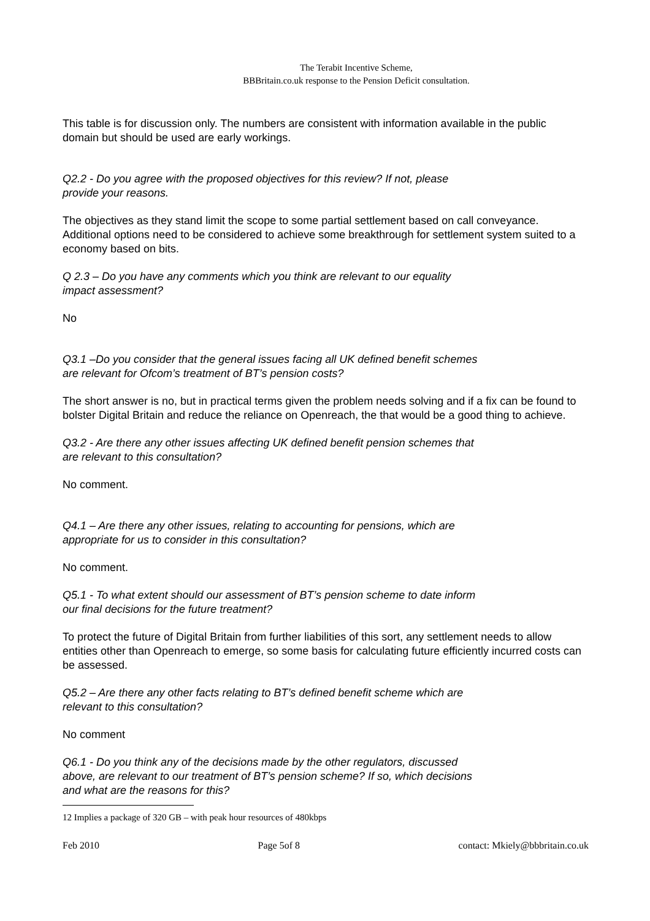The Terabit Incentive Scheme,
BBBritain.co.uk response to the Pension Deficit consultation.
This table is for discussion only. The numbers are consistent with information available in the public domain but should be used are early workings.
Q2.2 - Do you agree with the proposed objectives for this review? If not, please
provide your reasons.
The objectives as they stand limit the scope to some partial settlement based on call conveyance. Additional options need to be considered to achieve some breakthrough for settlement system suited to a economy based on bits.
Q 2.3 – Do you have any comments which you think are relevant to our equality
impact assessment?
No
Q3.1 –Do you consider that the general issues facing all UK defined benefit schemes
are relevant for Ofcom’s treatment of BT’s pension costs?
The short answer is no, but in practical terms given the problem needs solving and if a fix can be found to bolster Digital Britain and reduce the reliance on Openreach, the that would be a good thing to achieve.
Q3.2 - Are there any other issues affecting UK defined benefit pension schemes that
are relevant to this consultation?
No comment.
Q4.1 – Are there any other issues, relating to accounting for pensions, which are
appropriate for us to consider in this consultation?
No comment.
Q5.1 - To what extent should our assessment of BT’s pension scheme to date inform
our final decisions for the future treatment?
To protect the future of Digital Britain from further liabilities of this sort, any settlement needs to allow entities other than Openreach to emerge, so some basis for calculating future efficiently incurred costs can be assessed.
Q5.2 – Are there any other facts relating to BT’s defined benefit scheme which are
relevant to this consultation?
No comment
Q6.1 - Do you think any of the decisions made by the other regulators, discussed
above, are relevant to our treatment of BT’s pension scheme? If so, which decisions
and what are the reasons for this?
12 Implies a package of 320 GB – with peak hour resources of 480kbps
Feb 2010 Page 5of 8 contact: Mkiely@bbbritain.co.uk